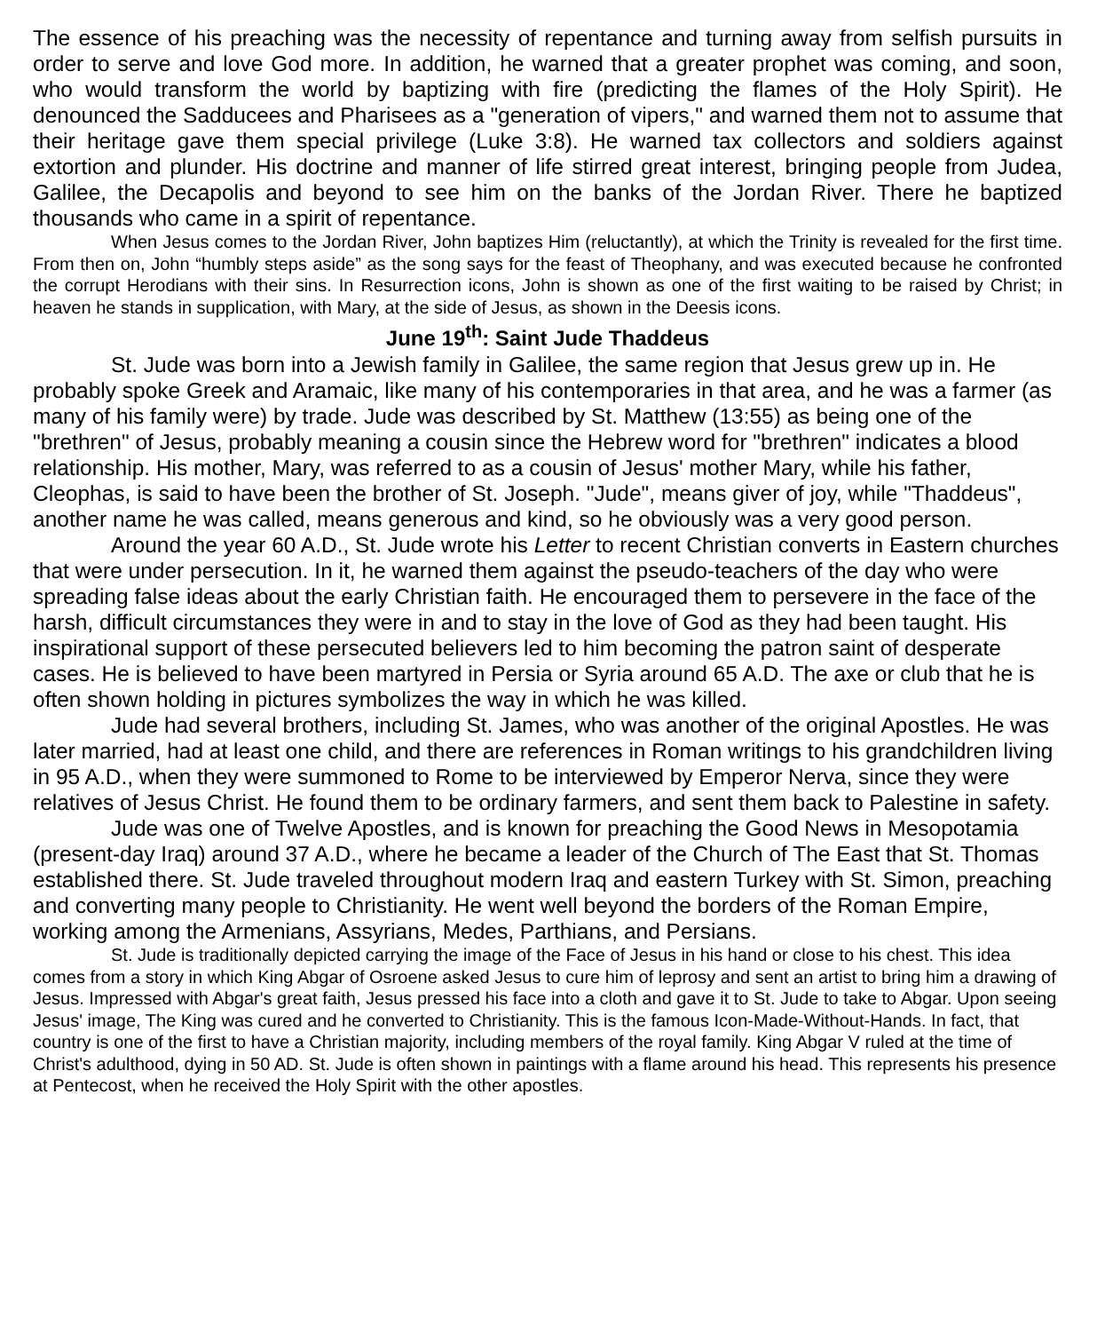The essence of his preaching was the necessity of repentance and turning away from selfish pursuits in order to serve and love God more. In addition, he warned that a greater prophet was coming, and soon, who would transform the world by baptizing with fire (predicting the flames of the Holy Spirit). He denounced the Sadducees and Pharisees as a "generation of vipers," and warned them not to assume that their heritage gave them special privilege (Luke 3:8). He warned tax collectors and soldiers against extortion and plunder. His doctrine and manner of life stirred great interest, bringing people from Judea, Galilee, the Decapolis and beyond to see him on the banks of the Jordan River. There he baptized thousands who came in a spirit of repentance.
When Jesus comes to the Jordan River, John baptizes Him (reluctantly), at which the Trinity is revealed for the first time. From then on, John “humbly steps aside” as the song says for the feast of Theophany, and was executed because he confronted the corrupt Herodians with their sins. In Resurrection icons, John is shown as one of the first waiting to be raised by Christ; in heaven he stands in supplication, with Mary, at the side of Jesus, as shown in the Deesis icons.
June 19<sup>th</sup>: Saint Jude Thaddeus
St. Jude was born into a Jewish family in Galilee, the same region that Jesus grew up in. He probably spoke Greek and Aramaic, like many of his contemporaries in that area, and he was a farmer (as many of his family were) by trade. Jude was described by St. Matthew (13:55) as being one of the "brethren" of Jesus, probably meaning a cousin since the Hebrew word for "brethren" indicates a blood relationship. His mother, Mary, was referred to as a cousin of Jesus' mother Mary, while his father, Cleophas, is said to have been the brother of St. Joseph. "Jude", means giver of joy, while "Thaddeus", another name he was called, means generous and kind, so he obviously was a very good person.
Around the year 60 A.D., St. Jude wrote his Letter to recent Christian converts in Eastern churches that were under persecution. In it, he warned them against the pseudo-teachers of the day who were spreading false ideas about the early Christian faith. He encouraged them to persevere in the face of the harsh, difficult circumstances they were in and to stay in the love of God as they had been taught. His inspirational support of these persecuted believers led to him becoming the patron saint of desperate cases. He is believed to have been martyred in Persia or Syria around 65 A.D. The axe or club that he is often shown holding in pictures symbolizes the way in which he was killed.
Jude had several brothers, including St. James, who was another of the original Apostles. He was later married, had at least one child, and there are references in Roman writings to his grandchildren living in 95 A.D., when they were summoned to Rome to be interviewed by Emperor Nerva, since they were relatives of Jesus Christ. He found them to be ordinary farmers, and sent them back to Palestine in safety.
Jude was one of Twelve Apostles, and is known for preaching the Good News in Mesopotamia (present-day Iraq) around 37 A.D., where he became a leader of the Church of The East that St. Thomas established there. St. Jude traveled throughout modern Iraq and eastern Turkey with St. Simon, preaching and converting many people to Christianity. He went well beyond the borders of the Roman Empire, working among the Armenians, Assyrians, Medes, Parthians, and Persians.
St. Jude is traditionally depicted carrying the image of the Face of Jesus in his hand or close to his chest. This idea comes from a story in which King Abgar of Osroene asked Jesus to cure him of leprosy and sent an artist to bring him a drawing of Jesus. Impressed with Abgar's great faith, Jesus pressed his face into a cloth and gave it to St. Jude to take to Abgar. Upon seeing Jesus' image, The King was cured and he converted to Christianity. This is the famous Icon-Made-Without-Hands. In fact, that country is one of the first to have a Christian majority, including members of the royal family. King Abgar V ruled at the time of Christ's adulthood, dying in 50 AD. St. Jude is often shown in paintings with a flame around his head. This represents his presence at Pentecost, when he received the Holy Spirit with the other apostles.